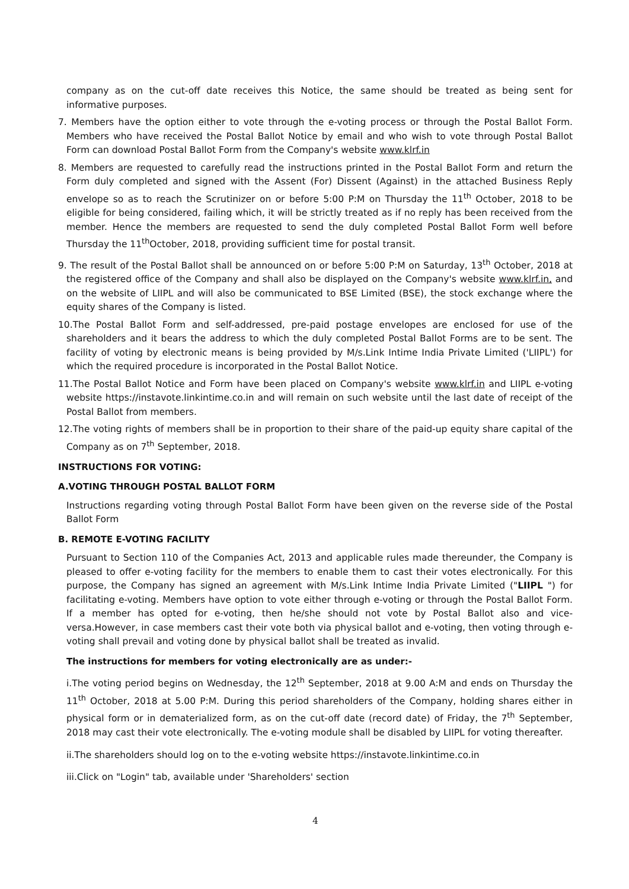company as on the cut-off date receives this Notice, the same should be treated as being sent for informative purposes.
7. Members have the option either to vote through the e-voting process or through the Postal Ballot Form. Members who have received the Postal Ballot Notice by email and who wish to vote through Postal Ballot Form can download Postal Ballot Form from the Company's website www.klrf.in
8. Members are requested to carefully read the instructions printed in the Postal Ballot Form and return the Form duly completed and signed with the Assent (For) Dissent (Against) in the attached Business Reply envelope so as to reach the Scrutinizer on or before 5:00 P:M on Thursday the 11<sup>th</sup> October, 2018 to be eligible for being considered, failing which, it will be strictly treated as if no reply has been received from the member. Hence the members are requested to send the duly completed Postal Ballot Form well before Thursday the 11<sup>th</sup>October, 2018, providing sufficient time for postal transit.
9. The result of the Postal Ballot shall be announced on or before 5:00 P:M on Saturday, 13<sup>th</sup> October, 2018 at the registered office of the Company and shall also be displayed on the Company's website www.klrf.in, and on the website of LIIPL and will also be communicated to BSE Limited (BSE), the stock exchange where the equity shares of the Company is listed.
10.The Postal Ballot Form and self-addressed, pre-paid postage envelopes are enclosed for use of the shareholders and it bears the address to which the duly completed Postal Ballot Forms are to be sent. The facility of voting by electronic means is being provided by M/s.Link Intime India Private Limited ('LIIPL') for which the required procedure is incorporated in the Postal Ballot Notice.
11.The Postal Ballot Notice and Form have been placed on Company's website www.klrf.in and LIIPL e-voting website https://instavote.linkintime.co.in and will remain on such website until the last date of receipt of the Postal Ballot from members.
12.The voting rights of members shall be in proportion to their share of the paid-up equity share capital of the Company as on 7<sup>th</sup> September, 2018.
INSTRUCTIONS FOR VOTING:
A.VOTING THROUGH POSTAL BALLOT FORM
Instructions regarding voting through Postal Ballot Form have been given on the reverse side of the Postal Ballot Form
B. REMOTE E-VOTING FACILITY
Pursuant to Section 110 of the Companies Act, 2013 and applicable rules made thereunder, the Company is pleased to offer e-voting facility for the members to enable them to cast their votes electronically. For this purpose, the Company has signed an agreement with M/s.Link Intime India Private Limited ("LIIPL ") for facilitating e-voting. Members have option to vote either through e-voting or through the Postal Ballot Form. If a member has opted for e-voting, then he/she should not vote by Postal Ballot also and vice-versa.However, in case members cast their vote both via physical ballot and e-voting, then voting through e-voting shall prevail and voting done by physical ballot shall be treated as invalid.
The instructions for members for voting electronically are as under:-
i.The voting period begins on Wednesday, the 12<sup>th</sup> September, 2018 at 9.00 A:M and ends on Thursday the 11<sup>th</sup> October, 2018 at 5.00 P:M. During this period shareholders of the Company, holding shares either in physical form or in dematerialized form, as on the cut-off date (record date) of Friday, the 7<sup>th</sup> September, 2018 may cast their vote electronically. The e-voting module shall be disabled by LIIPL for voting thereafter.
ii.The shareholders should log on to the e-voting website https://instavote.linkintime.co.in
iii.Click on "Login" tab, available under 'Shareholders' section
4